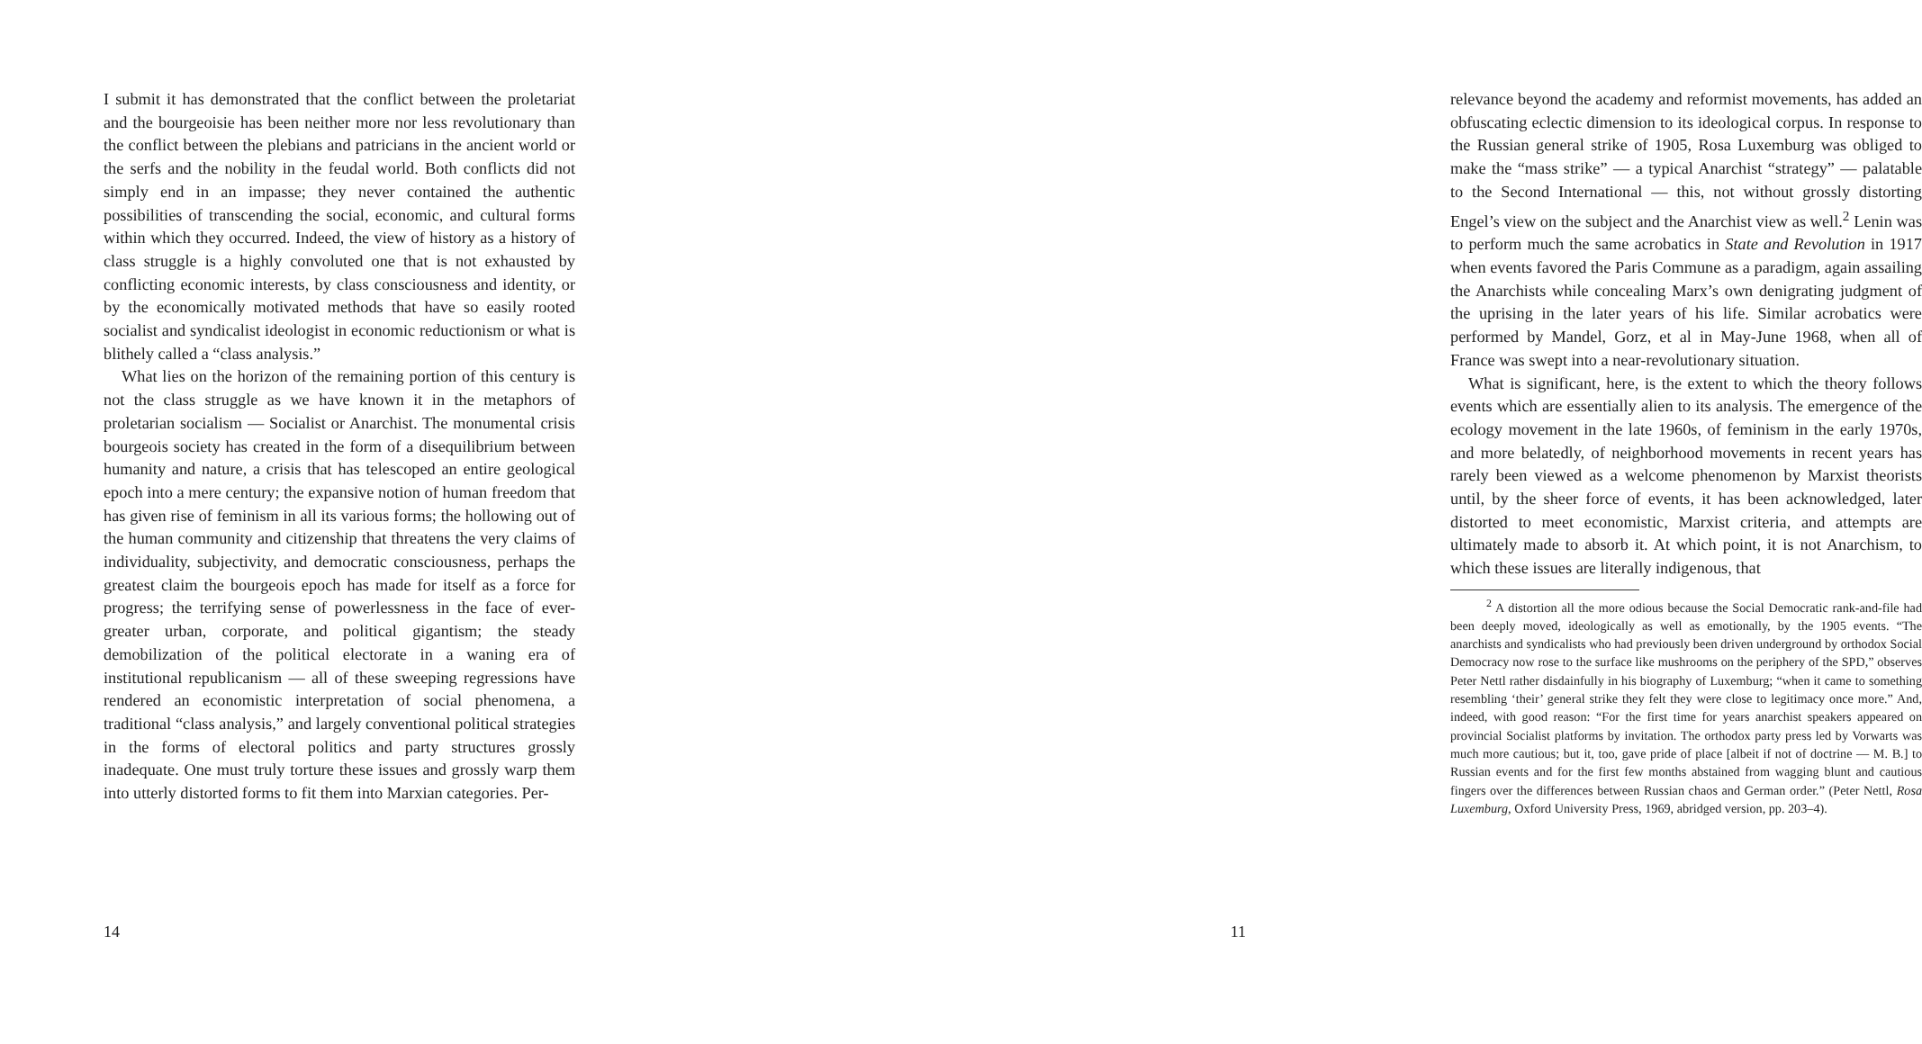I submit it has demonstrated that the conflict between the proletariat and the bourgeoisie has been neither more nor less revolutionary than the conflict between the plebians and patricians in the ancient world or the serfs and the nobility in the feudal world. Both conflicts did not simply end in an impasse; they never contained the authentic possibilities of transcending the social, economic, and cultural forms within which they occurred. Indeed, the view of history as a history of class struggle is a highly convoluted one that is not exhausted by conflicting economic interests, by class consciousness and identity, or by the economically motivated methods that have so easily rooted socialist and syndicalist ideologist in economic reductionism or what is blithely called a “class analysis.”
What lies on the horizon of the remaining portion of this century is not the class struggle as we have known it in the metaphors of proletarian socialism — Socialist or Anarchist. The monumental crisis bourgeois society has created in the form of a disequilibrium between humanity and nature, a crisis that has telescoped an entire geological epoch into a mere century; the expansive notion of human freedom that has given rise of feminism in all its various forms; the hollowing out of the human community and citizenship that threatens the very claims of individuality, subjectivity, and democratic consciousness, perhaps the greatest claim the bourgeois epoch has made for itself as a force for progress; the terrifying sense of powerlessness in the face of ever-greater urban, corporate, and political gigantism; the steady demobilization of the political electorate in a waning era of institutional republicanism — all of these sweeping regressions have rendered an economistic interpretation of social phenomena, a traditional “class analysis,” and largely conventional political strategies in the forms of electoral politics and party structures grossly inadequate. One must truly torture these issues and grossly warp them into utterly distorted forms to fit them into Marxian categories. Per-
14
relevance beyond the academy and reformist movements, has added an obfuscating eclectic dimension to its ideological corpus. In response to the Russian general strike of 1905, Rosa Luxemburg was obliged to make the “mass strike” — a typical Anarchist “strategy” — palatable to the Second International — this, not without grossly distorting Engel’s view on the subject and the Anarchist view as well.<sup>2</sup> Lenin was to perform much the same acrobatics in State and Revolution in 1917 when events favored the Paris Commune as a paradigm, again assailing the Anarchists while concealing Marx’s own denigrating judgment of the uprising in the later years of his life. Similar acrobatics were performed by Mandel, Gorz, et al in May-June 1968, when all of France was swept into a near-revolutionary situation.
What is significant, here, is the extent to which the theory follows events which are essentially alien to its analysis. The emergence of the ecology movement in the late 1960s, of feminism in the early 1970s, and more belatedly, of neighborhood movements in recent years has rarely been viewed as a welcome phenomenon by Marxist theorists until, by the sheer force of events, it has been acknowledged, later distorted to meet economistic, Marxist criteria, and attempts are ultimately made to absorb it. At which point, it is not Anarchism, to which these issues are literally indigenous, that
<sup>2</sup> A distortion all the more odious because the Social Democratic rank-and-file had been deeply moved, ideologically as well as emotionally, by the 1905 events. “The anarchists and syndicalists who had previously been driven underground by orthodox Social Democracy now rose to the surface like mushrooms on the periphery of the SPD,” observes Peter Nettl rather disdainfully in his biography of Luxemburg; “when it came to something resembling ‘their’ general strike they felt they were close to legitimacy once more.” And, indeed, with good reason: “For the first time for years anarchist speakers appeared on provincial Socialist platforms by invitation. The orthodox party press led by Vorwarts was much more cautious; but it, too, gave pride of place [albeit if not of doctrine — M. B.] to Russian events and for the first few months abstained from wagging blunt and cautious fingers over the differences between Russian chaos and German order.” (Peter Nettl, Rosa Luxemburg, Oxford University Press, 1969, abridged version, pp. 203–4).
11